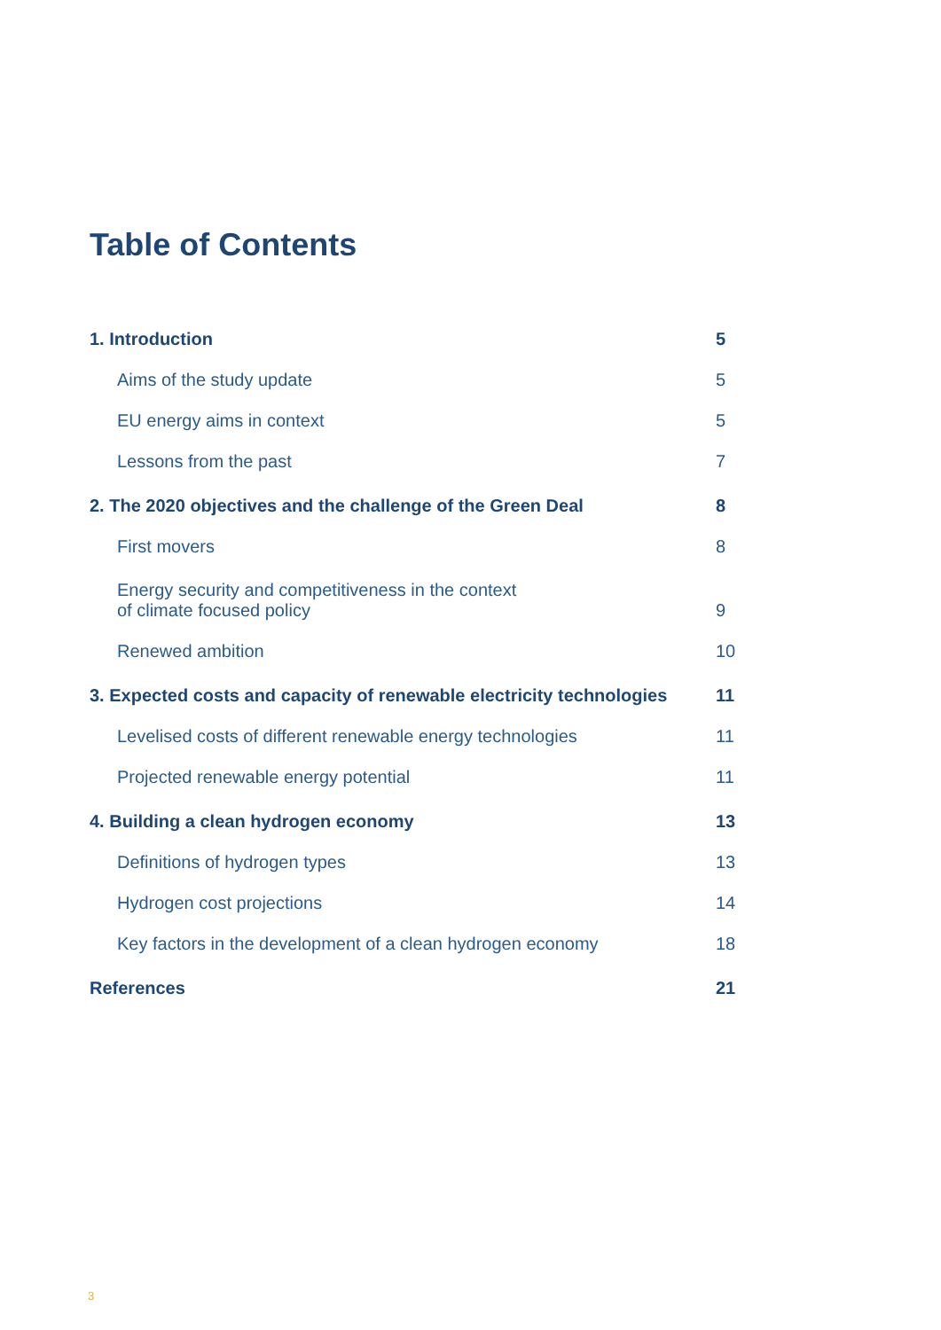Table of Contents
1. Introduction 5
Aims of the study update 5
EU energy aims in context 5
Lessons from the past 7
2. The 2020 objectives and the challenge of the Green Deal 8
First movers 8
Energy security and competitiveness in the context
of climate focused policy 9
Renewed ambition 10
3. Expected costs and capacity of renewable electricity technologies 11
Levelised costs of different renewable energy technologies 11
Projected renewable energy potential 11
4. Building a clean hydrogen economy 13
Definitions of hydrogen types 13
Hydrogen cost projections 14
Key factors in the development of a clean hydrogen economy 18
References 21
3